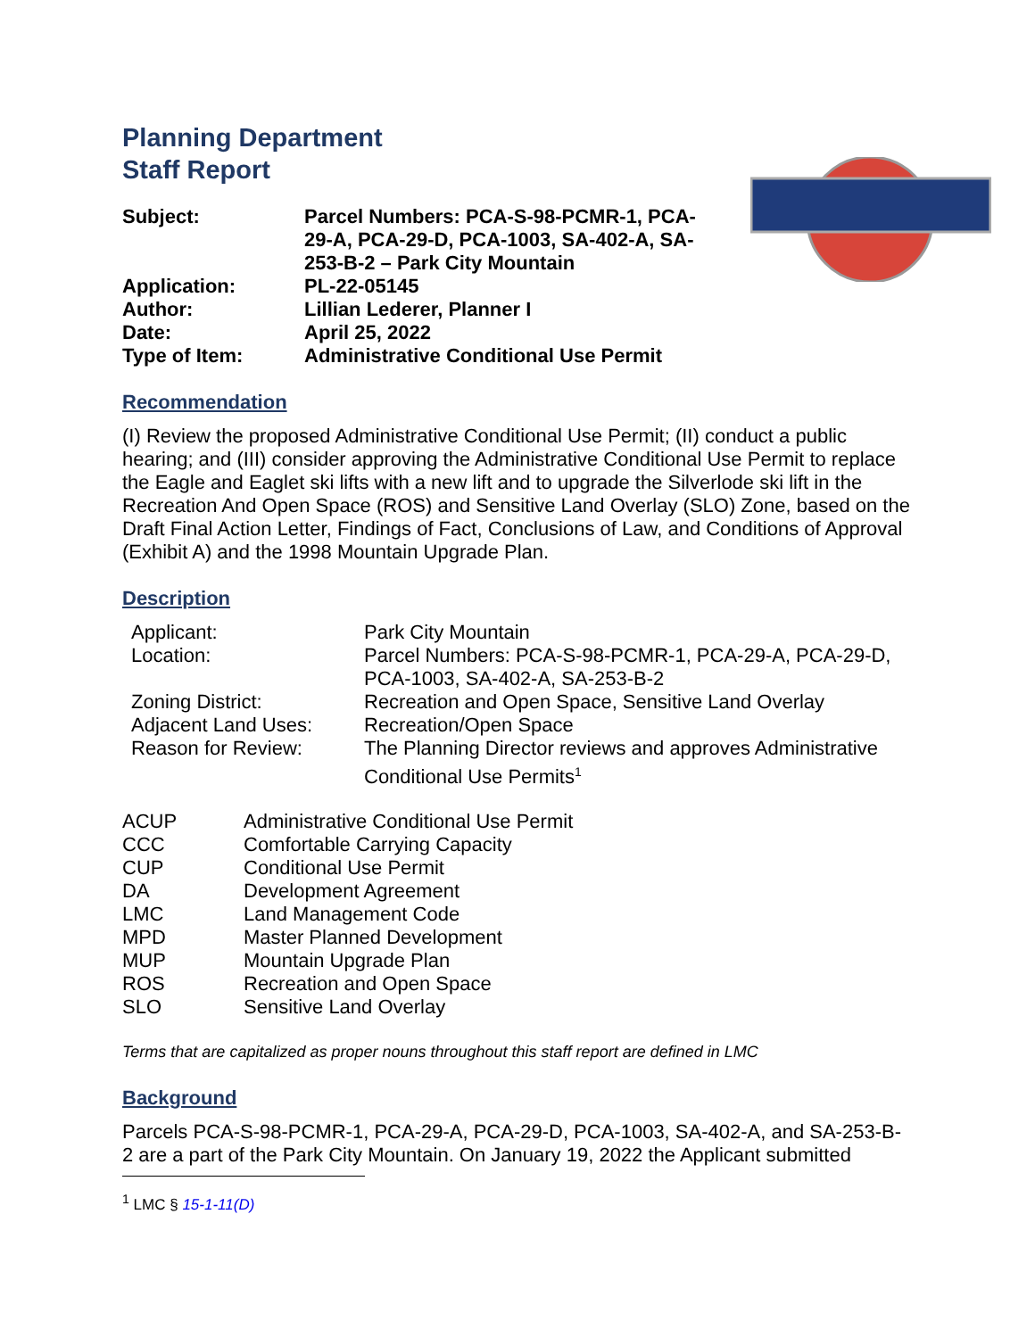Planning Department
Staff Report
| Subject: | Parcel Numbers: PCA-S-98-PCMR-1, PCA-29-A, PCA-29-D, PCA-1003, SA-402-A, SA-253-B-2 – Park City Mountain |
| Application: | PL-22-05145 |
| Author: | Lillian Lederer, Planner I |
| Date: | April 25, 2022 |
| Type of Item: | Administrative Conditional Use Permit |
Recommendation
(I) Review the proposed Administrative Conditional Use Permit; (II) conduct a public hearing; and (III) consider approving the Administrative Conditional Use Permit to replace the Eagle and Eaglet ski lifts with a new lift and to upgrade the Silverlode ski lift in the Recreation And Open Space (ROS) and Sensitive Land Overlay (SLO) Zone, based on the Draft Final Action Letter, Findings of Fact, Conclusions of Law, and Conditions of Approval (Exhibit A) and the 1998 Mountain Upgrade Plan.
Description
| Applicant: | Park City Mountain |
| Location: | Parcel Numbers: PCA-S-98-PCMR-1, PCA-29-A, PCA-29-D, PCA-1003, SA-402-A, SA-253-B-2 |
| Zoning District: | Recreation and Open Space, Sensitive Land Overlay |
| Adjacent Land Uses: | Recreation/Open Space |
| Reason for Review: | The Planning Director reviews and approves Administrative Conditional Use Permits<sup>1</sup> |
| ACUP | Administrative Conditional Use Permit |
| CCC | Comfortable Carrying Capacity |
| CUP | Conditional Use Permit |
| DA | Development Agreement |
| LMC | Land Management Code |
| MPD | Master Planned Development |
| MUP | Mountain Upgrade Plan |
| ROS | Recreation and Open Space |
| SLO | Sensitive Land Overlay |
Terms that are capitalized as proper nouns throughout this staff report are defined in LMC
Background
Parcels PCA-S-98-PCMR-1, PCA-29-A, PCA-29-D, PCA-1003, SA-402-A, and SA-253-B-2 are a part of the Park City Mountain. On January 19, 2022 the Applicant submitted
<sup>1</sup> LMC § 15-1-11(D)